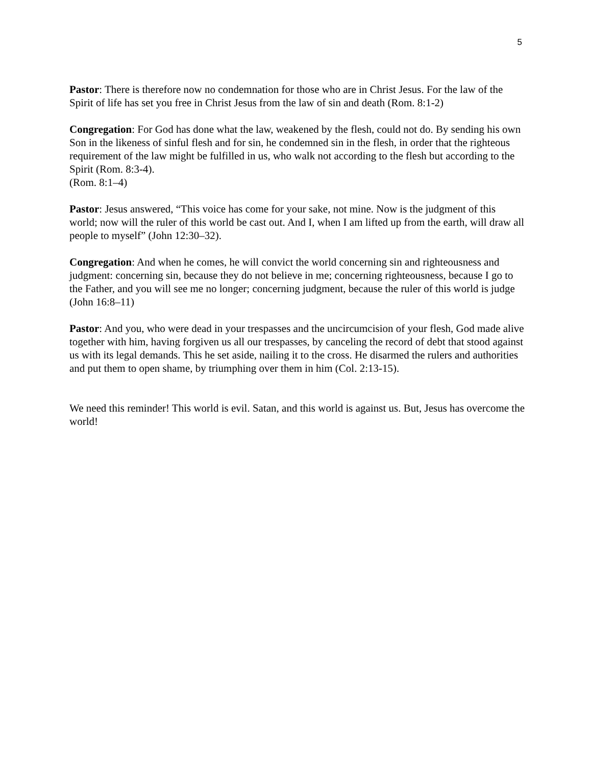5
Pastor: There is therefore now no condemnation for those who are in Christ Jesus. For the law of the Spirit of life has set you free in Christ Jesus from the law of sin and death (Rom. 8:1-2)
Congregation: For God has done what the law, weakened by the flesh, could not do. By sending his own Son in the likeness of sinful flesh and for sin, he condemned sin in the flesh, in order that the righteous requirement of the law might be fulfilled in us, who walk not according to the flesh but according to the Spirit (Rom. 8:3-4).
(Rom. 8:1–4)
Pastor: Jesus answered, “This voice has come for your sake, not mine. Now is the judgment of this world; now will the ruler of this world be cast out. And I, when I am lifted up from the earth, will draw all people to myself” (John 12:30–32).
Congregation: And when he comes, he will convict the world concerning sin and righteousness and judgment: concerning sin, because they do not believe in me; concerning righteousness, because I go to the Father, and you will see me no longer; concerning judgment, because the ruler of this world is judge (John 16:8–11)
Pastor: And you, who were dead in your trespasses and the uncircumcision of your flesh, God made alive together with him, having forgiven us all our trespasses, by canceling the record of debt that stood against us with its legal demands. This he set aside, nailing it to the cross. He disarmed the rulers and authorities and put them to open shame, by triumphing over them in him (Col. 2:13-15).
We need this reminder! This world is evil. Satan, and this world is against us. But, Jesus has overcome the world!